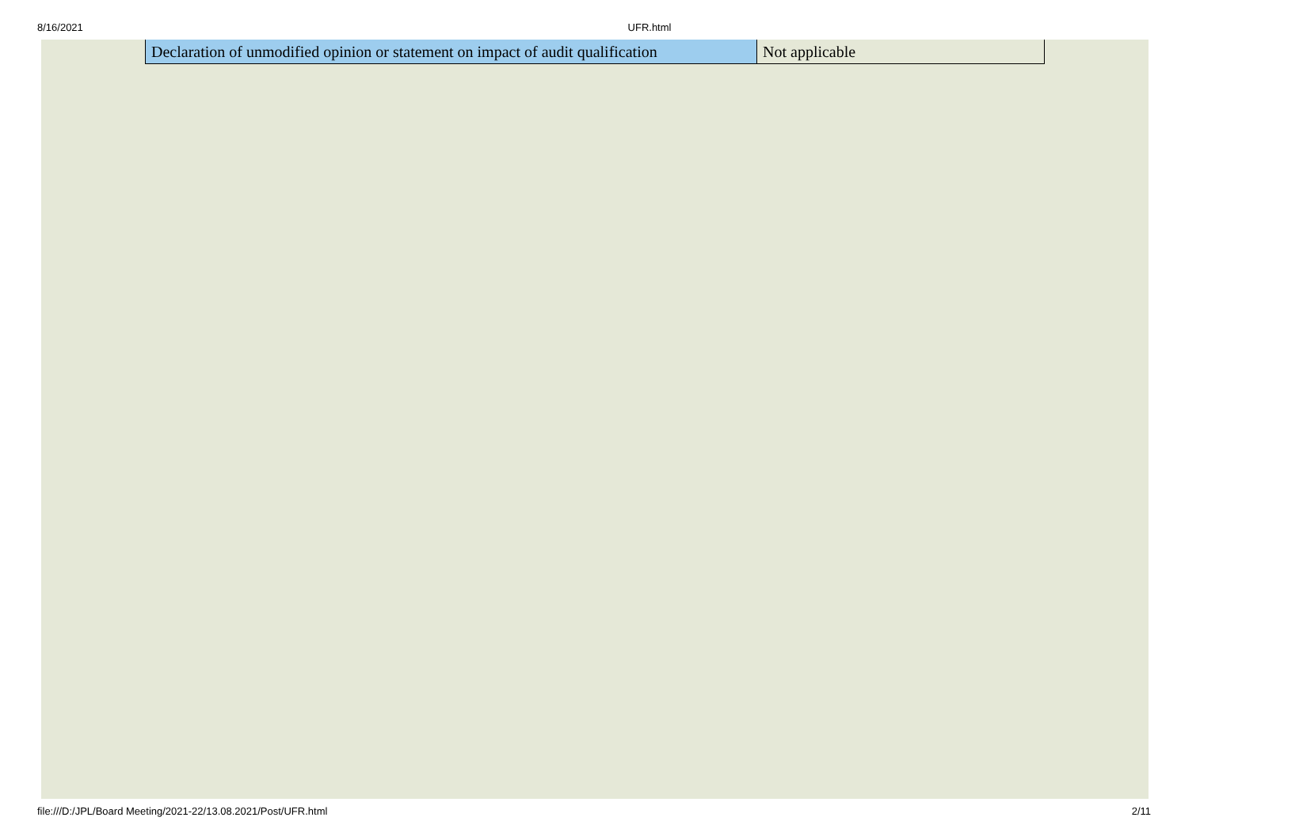8/16/2021 UFR.html
| Declaration of unmodified opinion or statement on impact of audit qualification | Not applicable |
file:///D:/JPL/Board Meeting/2021-22/13.08.2021/Post/UFR.html 2/11